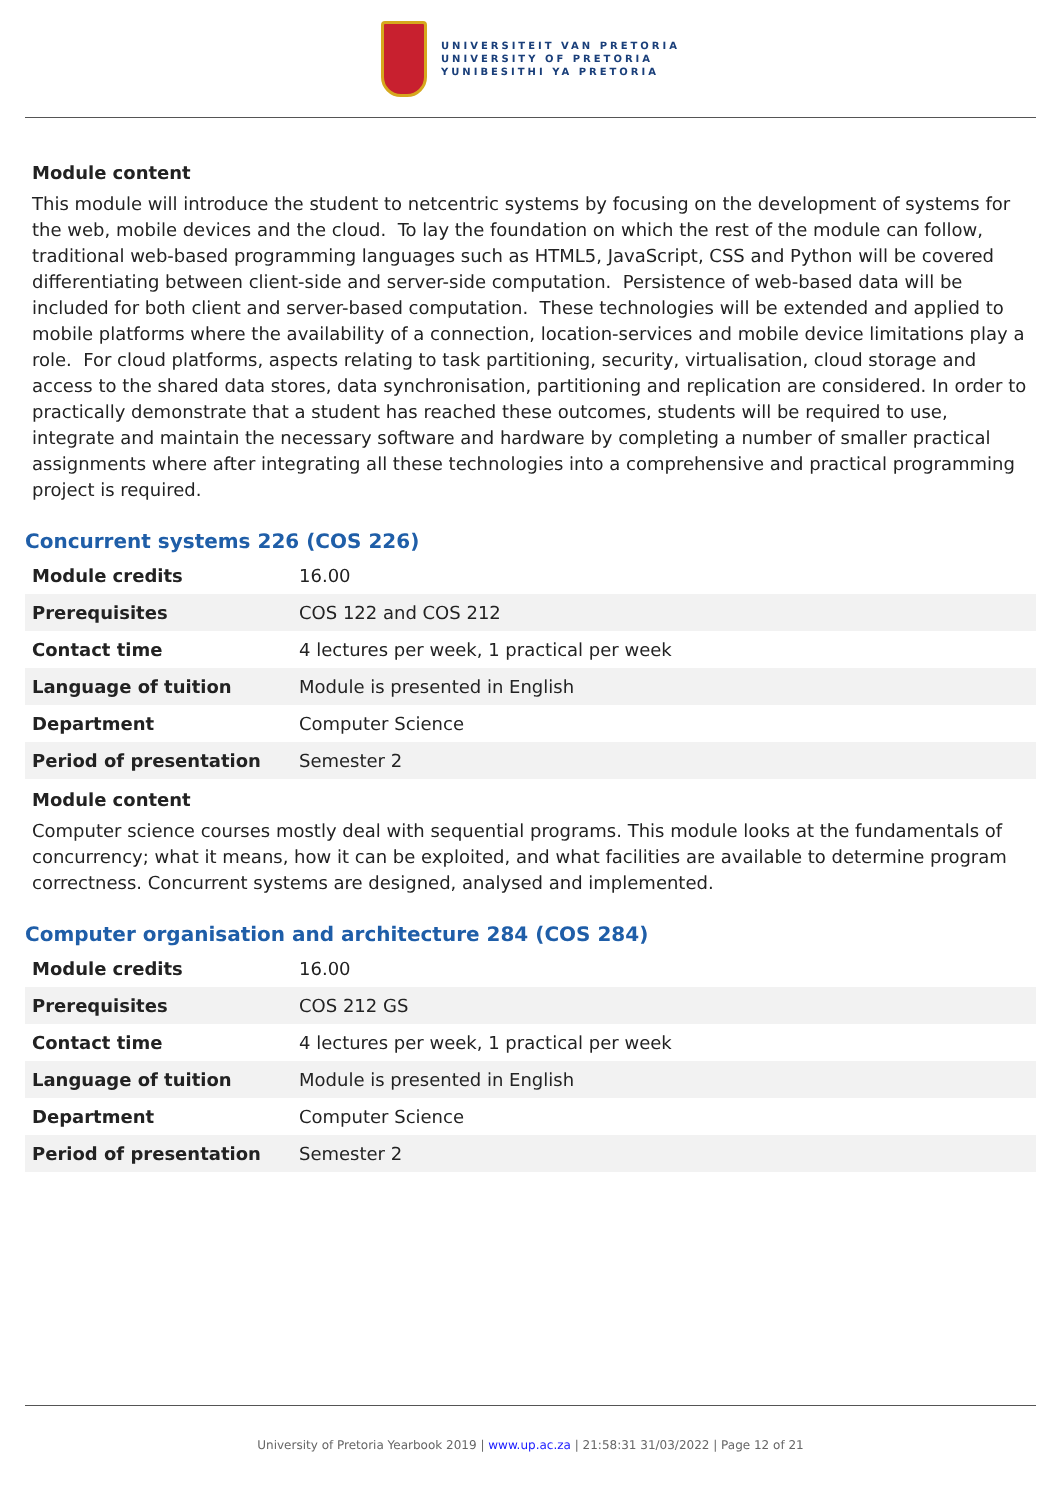UNIVERSITEIT VAN PRETORIA
UNIVERSITY OF PRETORIA
YUNIBESITHI YA PRETORIA
Module content
This module will introduce the student to netcentric systems by focusing on the development of systems for the web, mobile devices and the cloud. To lay the foundation on which the rest of the module can follow, traditional web-based programming languages such as HTML5, JavaScript, CSS and Python will be covered differentiating between client-side and server-side computation. Persistence of web-based data will be included for both client and server-based computation. These technologies will be extended and applied to mobile platforms where the availability of a connection, location-services and mobile device limitations play a role. For cloud platforms, aspects relating to task partitioning, security, virtualisation, cloud storage and access to the shared data stores, data synchronisation, partitioning and replication are considered. In order to practically demonstrate that a student has reached these outcomes, students will be required to use, integrate and maintain the necessary software and hardware by completing a number of smaller practical assignments where after integrating all these technologies into a comprehensive and practical programming project is required.
Concurrent systems 226 (COS 226)
| Module credits | 16.00 |
| Prerequisites | COS 122 and COS 212 |
| Contact time | 4 lectures per week, 1 practical per week |
| Language of tuition | Module is presented in English |
| Department | Computer Science |
| Period of presentation | Semester 2 |
Module content
Computer science courses mostly deal with sequential programs. This module looks at the fundamentals of concurrency; what it means, how it can be exploited, and what facilities are available to determine program correctness. Concurrent systems are designed, analysed and implemented.
Computer organisation and architecture 284 (COS 284)
| Module credits | 16.00 |
| Prerequisites | COS 212 GS |
| Contact time | 4 lectures per week, 1 practical per week |
| Language of tuition | Module is presented in English |
| Department | Computer Science |
| Period of presentation | Semester 2 |
University of Pretoria Yearbook 2019 | www.up.ac.za | 21:58:31 31/03/2022 | Page 12 of 21